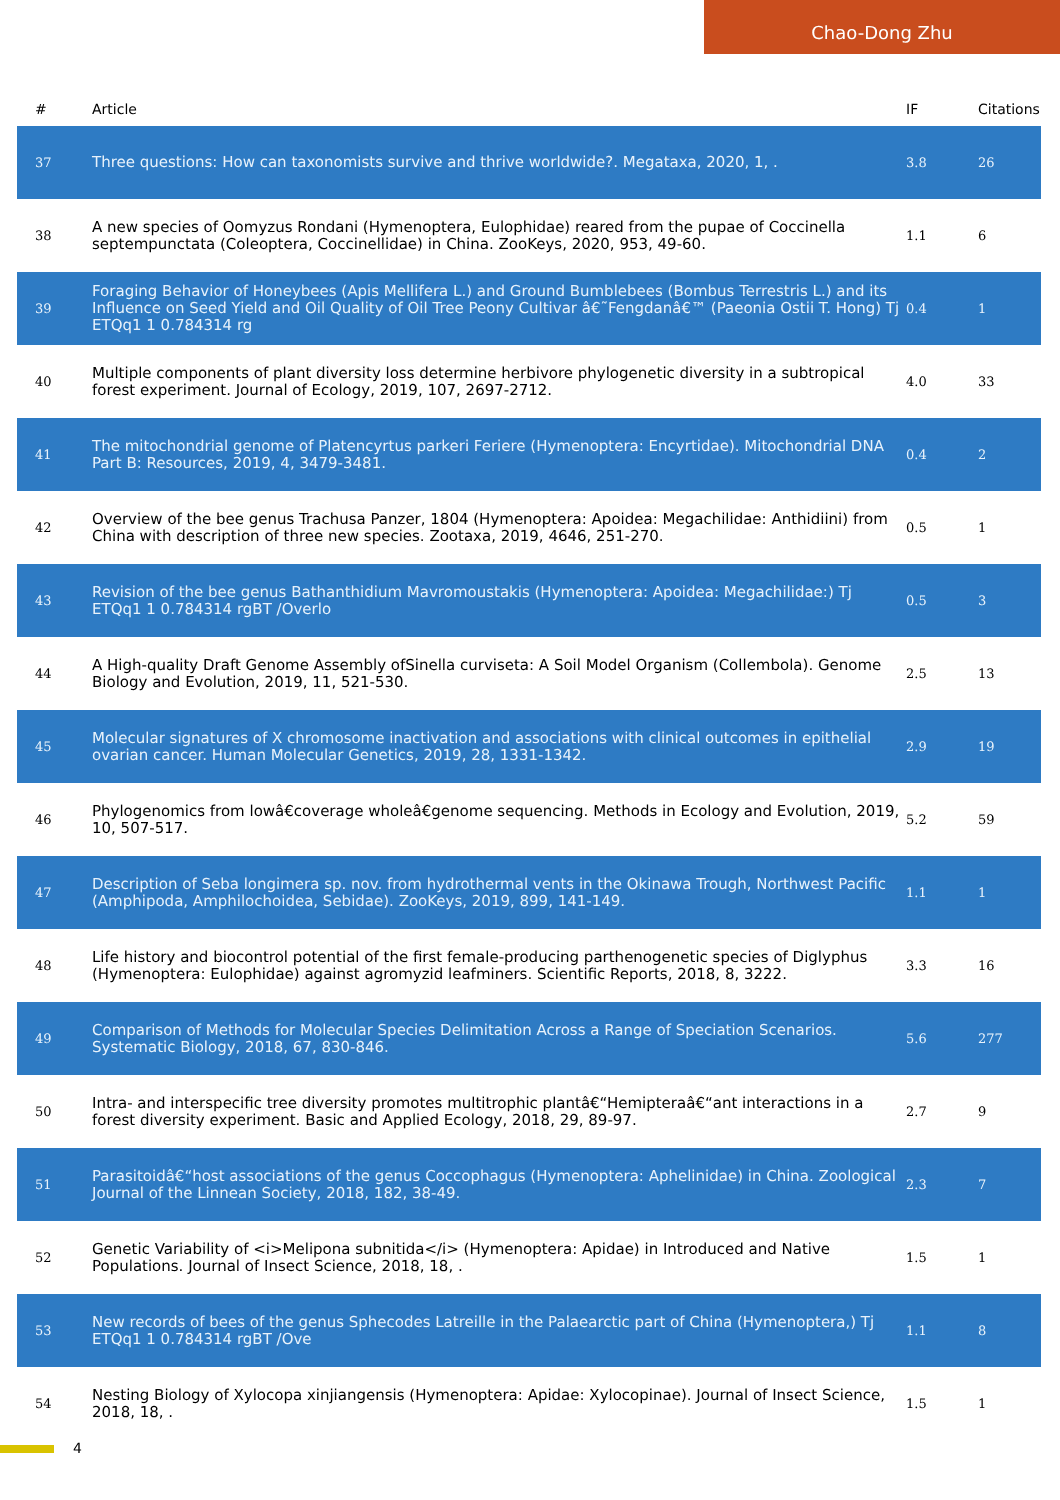Chao-Dong Zhu
| # | Article | IF | Citations |
| --- | --- | --- | --- |
| 37 | Three questions: How can taxonomists survive and thrive worldwide?. Megataxa, 2020, 1, . | 3.8 | 26 |
| 38 | A new species of Oomyzus Rondani (Hymenoptera, Eulophidae) reared from the pupae of Coccinella septempunctata (Coleoptera, Coccinellidae) in China. ZooKeys, 2020, 953, 49-60. | 1.1 | 6 |
| 39 | Foraging Behavior of Honeybees (Apis Mellifera L.) and Ground Bumblebees (Bombus Terrestris L.) and its Influence on Seed Yield and Oil Quality of Oil Tree Peony Cultivar â€˜Fengdanâ€™ (Paeonia Ostii T. Hong) Tj ETQq1 1 0.784314 rg | 0.4 | 1 |
| 40 | Multiple components of plant diversity loss determine herbivore phylogenetic diversity in a subtropical forest experiment. Journal of Ecology, 2019, 107, 2697-2712. | 4.0 | 33 |
| 41 | The mitochondrial genome of Platencyrtus parkeri Feriere (Hymenoptera: Encyrtidae). Mitochondrial DNA Part B: Resources, 2019, 4, 3479-3481. | 0.4 | 2 |
| 42 | Overview of the bee genus Trachusa Panzer, 1804 (Hymenoptera: Apoidea: Megachilidae: Anthidiini) from China with description of three new species. Zootaxa, 2019, 4646, 251-270. | 0.5 | 1 |
| 43 | Revision of the bee genus Bathanthidium Mavromoustakis (Hymenoptera: Apoidea: Megachilidae:) Tj ETQq1 1 0.784314 rgBT /Overlo | 0.5 | 3 |
| 44 | A High-quality Draft Genome Assembly ofSinella curviseta: A Soil Model Organism (Collembola). Genome Biology and Evolution, 2019, 11, 521-530. | 2.5 | 13 |
| 45 | Molecular signatures of X chromosome inactivation and associations with clinical outcomes in epithelial ovarian cancer. Human Molecular Genetics, 2019, 28, 1331-1342. | 2.9 | 19 |
| 46 | Phylogenomics from lowâ€coverage wholeâ€genome sequencing. Methods in Ecology and Evolution, 2019, 10, 507-517. | 5.2 | 59 |
| 47 | Description of Seba longimera sp. nov. from hydrothermal vents in the Okinawa Trough, Northwest Pacific (Amphipoda, Amphilochoidea, Sebidae). ZooKeys, 2019, 899, 141-149. | 1.1 | 1 |
| 48 | Life history and biocontrol potential of the first female-producing parthenogenetic species of Diglyphus (Hymenoptera: Eulophidae) against agromyzid leafminers. Scientific Reports, 2018, 8, 3222. | 3.3 | 16 |
| 49 | Comparison of Methods for Molecular Species Delimitation Across a Range of Speciation Scenarios. Systematic Biology, 2018, 67, 830-846. | 5.6 | 277 |
| 50 | Intra- and interspecific tree diversity promotes multitrophic plantâ€“Hemipteraâ€“ant interactions in a forest diversity experiment. Basic and Applied Ecology, 2018, 29, 89-97. | 2.7 | 9 |
| 51 | Parasitoidâ€“host associations of the genus Coccophagus (Hymenoptera: Aphelinidae) in China. Zoological Journal of the Linnean Society, 2018, 182, 38-49. | 2.3 | 7 |
| 52 | Genetic Variability of <i>Melipona subnitida</i> (Hymenoptera: Apidae) in Introduced and Native Populations. Journal of Insect Science, 2018, 18, . | 1.5 | 1 |
| 53 | New records of bees of the genus Sphecodes Latreille in the Palaearctic part of China (Hymenoptera,) Tj ETQq1 1 0.784314 rgBT /Ove | 1.1 | 8 |
| 54 | Nesting Biology of Xylocopa xinjiangensis (Hymenoptera: Apidae: Xylocopinae). Journal of Insect Science, 2018, 18, . | 1.5 | 1 |
4